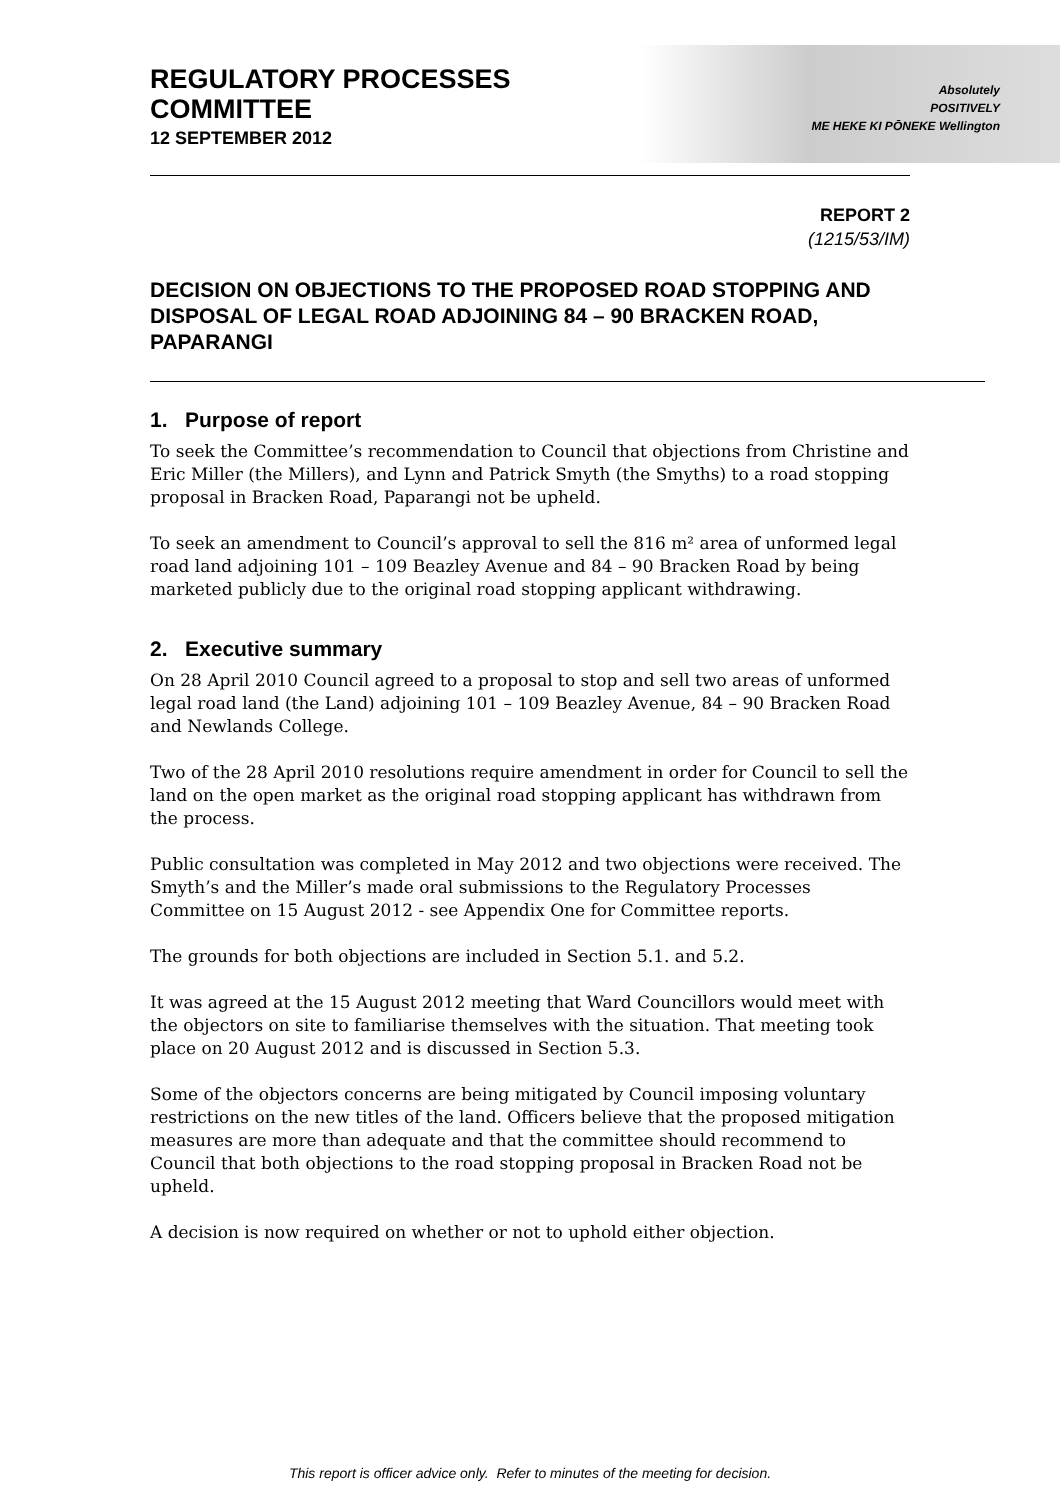REGULATORY PROCESSES
COMMITTEE
12 SEPTEMBER 2012
Absolutely
POSITIVELY
ME HEKE KI PŌNEKE Wellington
REPORT 2
(1215/53/IM)
DECISION ON OBJECTIONS TO THE PROPOSED ROAD STOPPING AND DISPOSAL OF LEGAL ROAD ADJOINING 84 – 90 BRACKEN ROAD, PAPARANGI
1. Purpose of report
To seek the Committee’s recommendation to Council that objections from Christine and Eric Miller (the Millers), and Lynn and Patrick Smyth (the Smyths) to a road stopping proposal in Bracken Road, Paparangi not be upheld.
To seek an amendment to Council’s approval to sell the 816 m² area of unformed legal road land adjoining 101 – 109 Beazley Avenue and 84 – 90 Bracken Road by being marketed publicly due to the original road stopping applicant withdrawing.
2. Executive summary
On 28 April 2010 Council agreed to a proposal to stop and sell two areas of unformed legal road land (the Land) adjoining 101 – 109 Beazley Avenue, 84 – 90 Bracken Road and Newlands College.
Two of the 28 April 2010 resolutions require amendment in order for Council to sell the land on the open market as the original road stopping applicant has withdrawn from the process.
Public consultation was completed in May 2012 and two objections were received. The Smyth’s and the Miller’s made oral submissions to the Regulatory Processes Committee on 15 August 2012 - see Appendix One for Committee reports.
The grounds for both objections are included in Section 5.1. and 5.2.
It was agreed at the 15 August 2012 meeting that Ward Councillors would meet with the objectors on site to familiarise themselves with the situation. That meeting took place on 20 August 2012 and is discussed in Section 5.3.
Some of the objectors concerns are being mitigated by Council imposing voluntary restrictions on the new titles of the land. Officers believe that the proposed mitigation measures are more than adequate and that the committee should recommend to Council that both objections to the road stopping proposal in Bracken Road not be upheld.
A decision is now required on whether or not to uphold either objection.
This report is officer advice only. Refer to minutes of the meeting for decision.